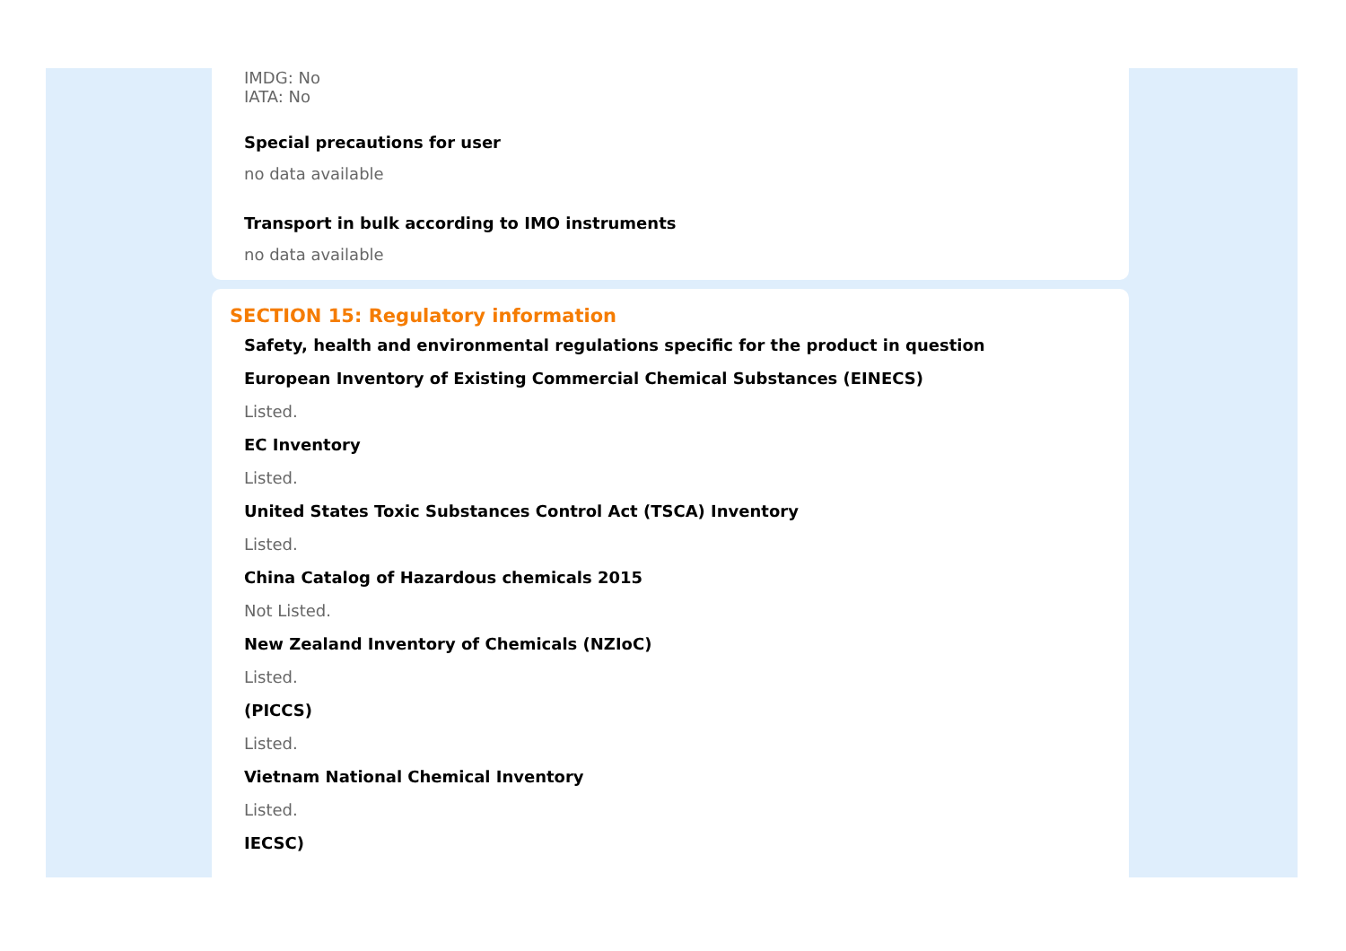IMDG: No
IATA: No
Special precautions for user
no data available
Transport in bulk according to IMO instruments
no data available
SECTION 15: Regulatory information
Safety, health and environmental regulations specific for the product in question
European Inventory of Existing Commercial Chemical Substances (EINECS)
Listed.
EC Inventory
Listed.
United States Toxic Substances Control Act (TSCA) Inventory
Listed.
China Catalog of Hazardous chemicals 2015
Not Listed.
New Zealand Inventory of Chemicals (NZIoC)
Listed.
(PICCS)
Listed.
Vietnam National Chemical Inventory
Listed.
IECSC)